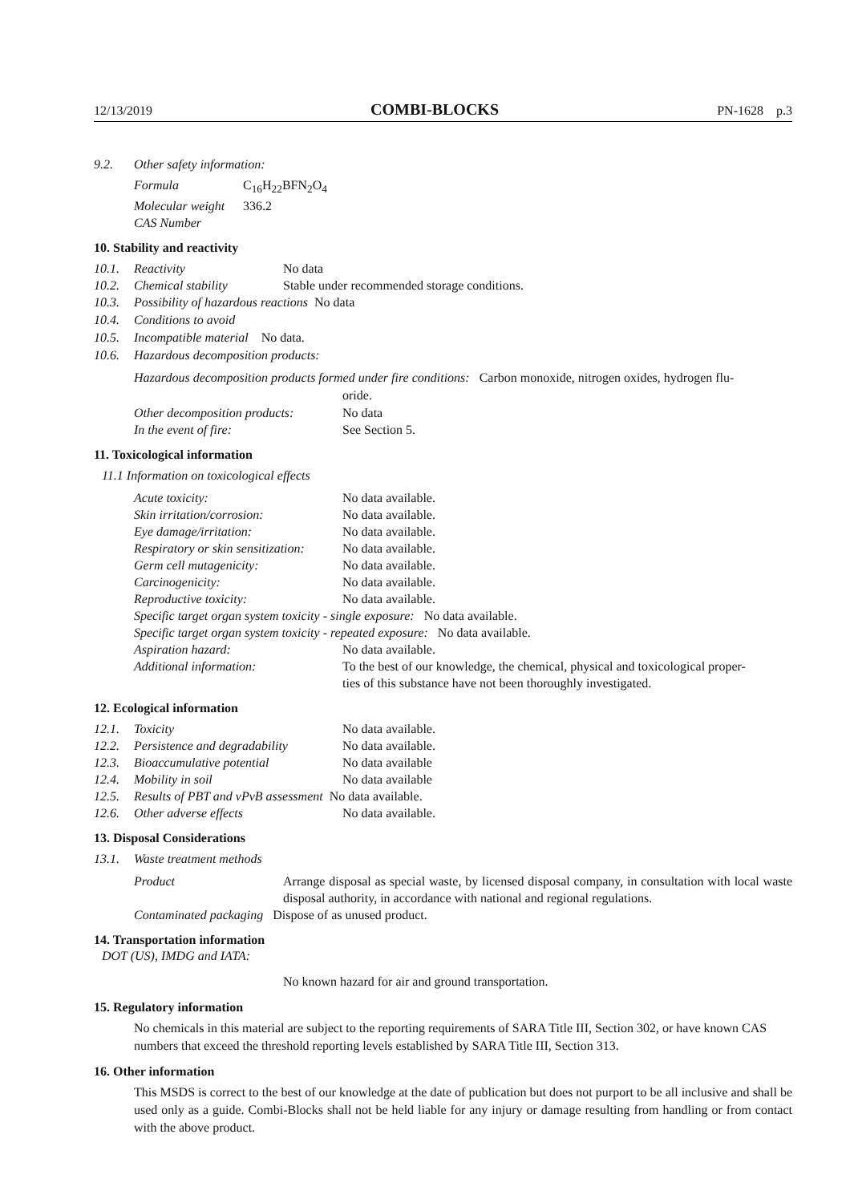12/13/2019 COMBI-BLOCKS PN-1628 p.3
9.2. Other safety information:
| Formula | C<sub>16</sub>H<sub>22</sub>BFN<sub>2</sub>O<sub>4</sub> |
| Molecular weight | 336.2 |
| CAS Number | |
10. Stability and reactivity
| 10.1. | Reactivity | No data |
| 10.2. | Chemical stability | Stable under recommended storage conditions. |
10.3. Possibility of hazardous reactions No data
10.4. Conditions to avoid
10.5. Incompatible material No data.
10.6. Hazardous decomposition products:
Hazardous decomposition products formed under fire conditions: Carbon monoxide, nitrogen oxides, hydrogen flu-
oride.
| Other decomposition products: | No data |
| In the event of fire: | See Section 5. |
11. Toxicological information
11.1 Information on toxicological effects
| Acute toxicity: | No data available. |
| Skin irritation/corrosion: | No data available. |
| Eye damage/irritation: | No data available. |
| Respiratory or skin sensitization: | No data available. |
| Germ cell mutagenicity: | No data available. |
| Carcinogenicity: | No data available. |
| Reproductive toxicity: | No data available. |
| Specific target organ system toxicity - single exposure: No data available. | |
| Specific target organ system toxicity - repeated exposure: No data available. | |
| Aspiration hazard: | No data available. |
| Additional information: | To the best of our knowledge, the chemical, physical and toxicological proper- ties of this substance have not been thoroughly investigated. |
12. Ecological information
| 12.1. Toxicity | No data available. |
| 12.2. Persistence and degradability | No data available. |
| 12.3. Bioaccumulative potential | No data available |
| 12.4. Mobility in soil | No data available |
| 12.5. Results of PBT and vPvB assessment No data available. | |
| 12.6. Other adverse effects | No data available. |
13. Disposal Considerations
13.1. Waste treatment methods
| Product | Arrange disposal as special waste, by licensed disposal company, in consultation with local waste disposal authority, in accordance with national and regional regulations. |
| Contaminated packaging Dispose of as unused product. | |
14. Transportation information
DOT (US), IMDG and IATA:
No known hazard for air and ground transportation.
15. Regulatory information
No chemicals in this material are subject to the reporting requirements of SARA Title III, Section 302, or have known CAS numbers that exceed the threshold reporting levels established by SARA Title III, Section 313.
16. Other information
This MSDS is correct to the best of our knowledge at the date of publication but does not purport to be all inclusive and shall be used only as a guide. Combi-Blocks shall not be held liable for any injury or damage resulting from handling or from contact with the above product.